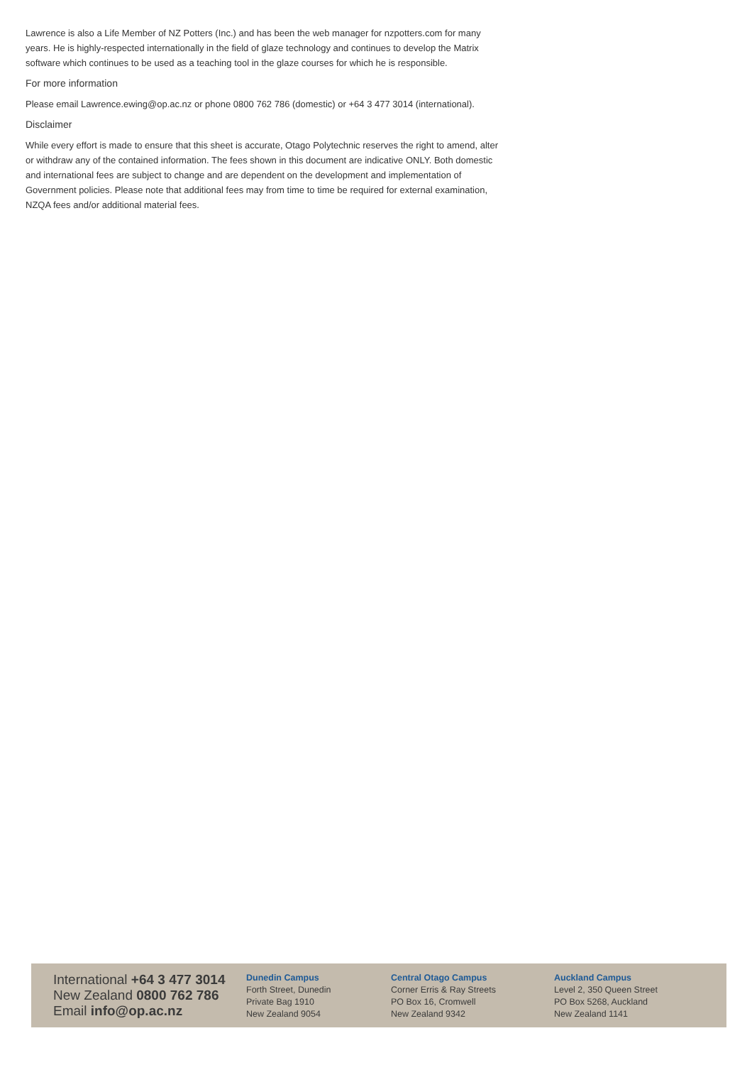Lawrence is also a Life Member of NZ Potters (Inc.) and has been the web manager for nzpotters.com for many years. He is highly-respected internationally in the field of glaze technology and continues to develop the Matrix software which continues to be used as a teaching tool in the glaze courses for which he is responsible.
For more information
Please email Lawrence.ewing@op.ac.nz or phone 0800 762 786 (domestic) or +64 3 477 3014 (international).
Disclaimer
While every effort is made to ensure that this sheet is accurate, Otago Polytechnic reserves the right to amend, alter or withdraw any of the contained information. The fees shown in this document are indicative ONLY. Both domestic and international fees are subject to change and are dependent on the development and implementation of Government policies. Please note that additional fees may from time to time be required for external examination, NZQA fees and/or additional material fees.
International +64 3 477 3014
New Zealand 0800 762 786
Email info@op.ac.nz
Dunedin Campus
Forth Street, Dunedin
Private Bag 1910
New Zealand 9054
Central Otago Campus
Corner Erris & Ray Streets
PO Box 16, Cromwell
New Zealand 9342
Auckland Campus
Level 2, 350 Queen Street
PO Box 5268, Auckland
New Zealand 1141